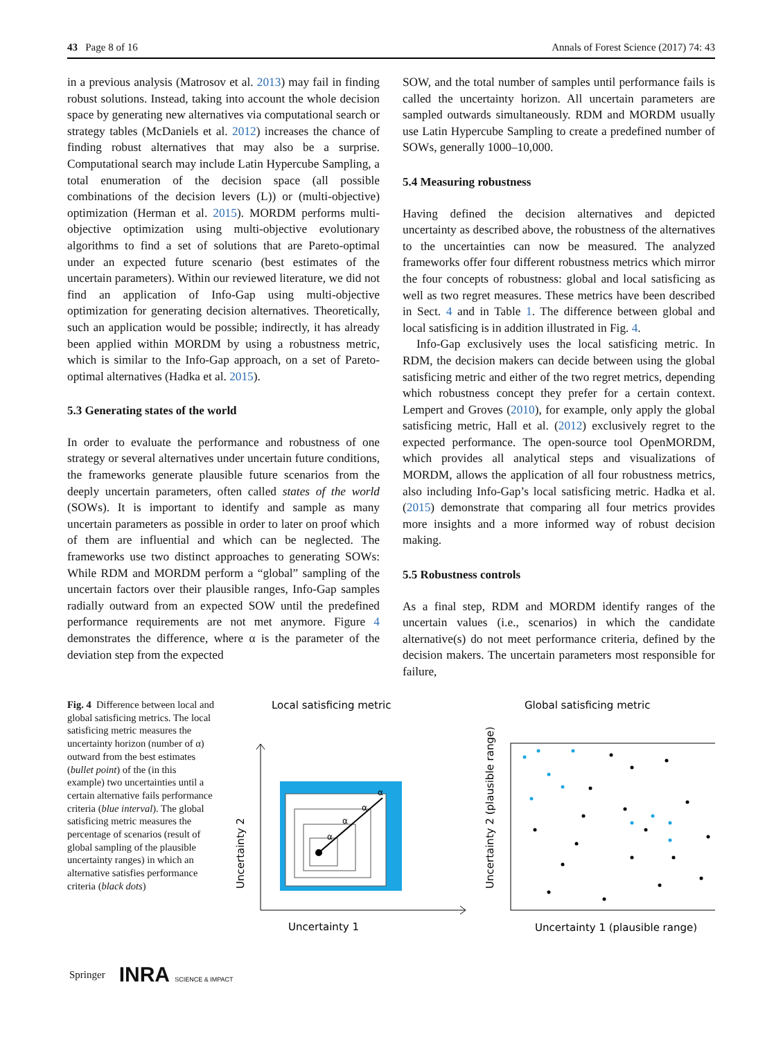43 Page 8 of 16 Annals of Forest Science (2017) 74: 43
in a previous analysis (Matrosov et al. 2013) may fail in finding robust solutions. Instead, taking into account the whole decision space by generating new alternatives via computational search or strategy tables (McDaniels et al. 2012) increases the chance of finding robust alternatives that may also be a surprise. Computational search may include Latin Hypercube Sampling, a total enumeration of the decision space (all possible combinations of the decision levers (L)) or (multi-objective) optimization (Herman et al. 2015). MORDM performs multi-objective optimization using multi-objective evolutionary algorithms to find a set of solutions that are Pareto-optimal under an expected future scenario (best estimates of the uncertain parameters). Within our reviewed literature, we did not find an application of Info-Gap using multi-objective optimization for generating decision alternatives. Theoretically, such an application would be possible; indirectly, it has already been applied within MORDM by using a robustness metric, which is similar to the Info-Gap approach, on a set of Pareto-optimal alternatives (Hadka et al. 2015).
5.3 Generating states of the world
In order to evaluate the performance and robustness of one strategy or several alternatives under uncertain future conditions, the frameworks generate plausible future scenarios from the deeply uncertain parameters, often called states of the world (SOWs). It is important to identify and sample as many uncertain parameters as possible in order to later on proof which of them are influential and which can be neglected. The frameworks use two distinct approaches to generating SOWs: While RDM and MORDM perform a “global” sampling of the uncertain factors over their plausible ranges, Info-Gap samples radially outward from an expected SOW until the predefined performance requirements are not met anymore. Figure 4 demonstrates the difference, where α is the parameter of the deviation step from the expected
SOW, and the total number of samples until performance fails is called the uncertainty horizon. All uncertain parameters are sampled outwards simultaneously. RDM and MORDM usually use Latin Hypercube Sampling to create a predefined number of SOWs, generally 1000–10,000.
5.4 Measuring robustness
Having defined the decision alternatives and depicted uncertainty as described above, the robustness of the alternatives to the uncertainties can now be measured. The analyzed frameworks offer four different robustness metrics which mirror the four concepts of robustness: global and local satisficing as well as two regret measures. These metrics have been described in Sect. 4 and in Table 1. The difference between global and local satisficing is in addition illustrated in Fig. 4.
Info-Gap exclusively uses the local satisficing metric. In RDM, the decision makers can decide between using the global satisficing metric and either of the two regret metrics, depending which robustness concept they prefer for a certain context. Lempert and Groves (2010), for example, only apply the global satisficing metric, Hall et al. (2012) exclusively regret to the expected performance. The open-source tool OpenMORDM, which provides all analytical steps and visualizations of MORDM, allows the application of all four robustness metrics, also including Info-Gap’s local satisficing metric. Hadka et al. (2015) demonstrate that comparing all four metrics provides more insights and a more informed way of robust decision making.
5.5 Robustness controls
As a final step, RDM and MORDM identify ranges of the uncertain values (i.e., scenarios) in which the candidate alternative(s) do not meet performance criteria, defined by the decision makers. The uncertain parameters most responsible for failure,
Fig. 4 Difference between local and global satisficing metrics. The local satisficing metric measures the uncertainty horizon (number of α) outward from the best estimates (bullet point) of the (in this example) two uncertainties until a certain alternative fails performance criteria (blue interval). The global satisficing metric measures the percentage of scenarios (result of global sampling of the plausible uncertainty ranges) in which an alternative satisfies performance criteria (black dots)
Local satisficing metric
Global satisficing metric
α
α
α
α
Uncertainty 2
Uncertainty 1
Uncertainty 2 (plausible range)
Uncertainty 1 (plausible range)
Springer INRA SCIENCE & IMPACT